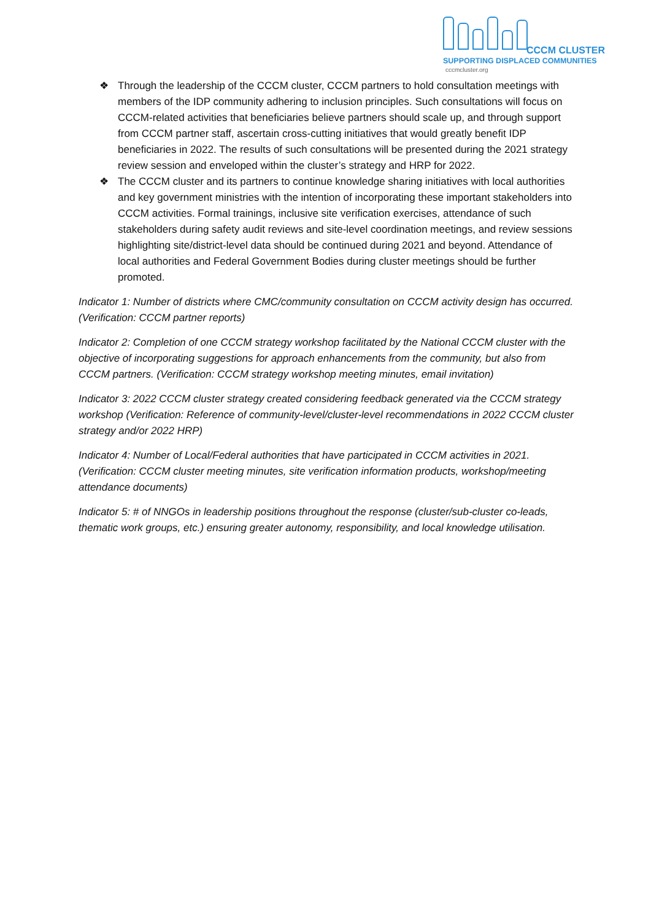CCCM CLUSTER
SUPPORTING DISPLACED COMMUNITIES
cccmcluster.org
❖ Through the leadership of the CCCM cluster, CCCM partners to hold consultation meetings with members of the IDP community adhering to inclusion principles. Such consultations will focus on CCCM-related activities that beneficiaries believe partners should scale up, and through support from CCCM partner staff, ascertain cross-cutting initiatives that would greatly benefit IDP beneficiaries in 2022. The results of such consultations will be presented during the 2021 strategy review session and enveloped within the cluster’s strategy and HRP for 2022.
❖ The CCCM cluster and its partners to continue knowledge sharing initiatives with local authorities and key government ministries with the intention of incorporating these important stakeholders into CCCM activities. Formal trainings, inclusive site verification exercises, attendance of such stakeholders during safety audit reviews and site-level coordination meetings, and review sessions highlighting site/district-level data should be continued during 2021 and beyond. Attendance of local authorities and Federal Government Bodies during cluster meetings should be further promoted.
Indicator 1: Number of districts where CMC/community consultation on CCCM activity design has occurred. (Verification: CCCM partner reports)
Indicator 2: Completion of one CCCM strategy workshop facilitated by the National CCCM cluster with the objective of incorporating suggestions for approach enhancements from the community, but also from CCCM partners. (Verification: CCCM strategy workshop meeting minutes, email invitation)
Indicator 3: 2022 CCCM cluster strategy created considering feedback generated via the CCCM strategy workshop (Verification: Reference of community-level/cluster-level recommendations in 2022 CCCM cluster strategy and/or 2022 HRP)
Indicator 4: Number of Local/Federal authorities that have participated in CCCM activities in 2021. (Verification: CCCM cluster meeting minutes, site verification information products, workshop/meeting attendance documents)
Indicator 5: # of NNGOs in leadership positions throughout the response (cluster/sub-cluster co-leads, thematic work groups, etc.) ensuring greater autonomy, responsibility, and local knowledge utilisation.